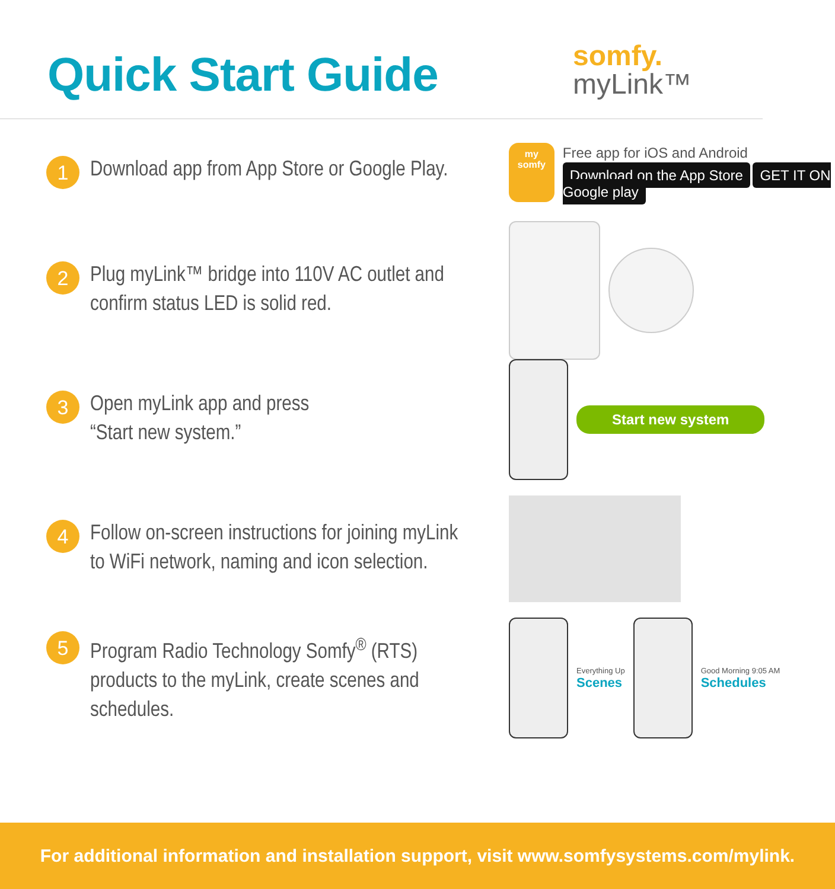Quick Start Guide
somfy.
myLink™
1
Download app from App Store or Google Play.
my
somfy
Free app for iOS and Android
Download on the App Store GET IT ON Google play
2
Plug myLink™ bridge into 110V AC outlet and confirm status LED is solid red.
3
Open myLink app and press
“Start new system.”
Start new system
4
Follow on-screen instructions for joining myLink to WiFi network, naming and icon selection.
5
Program Radio Technology Somfy<sup>®</sup> (RTS) products to the myLink, create scenes and schedules.
Everything Up
Scenes
Good Morning 9:05 AM
Schedules
For additional information and installation support, visit www.somfysystems.com/mylink.